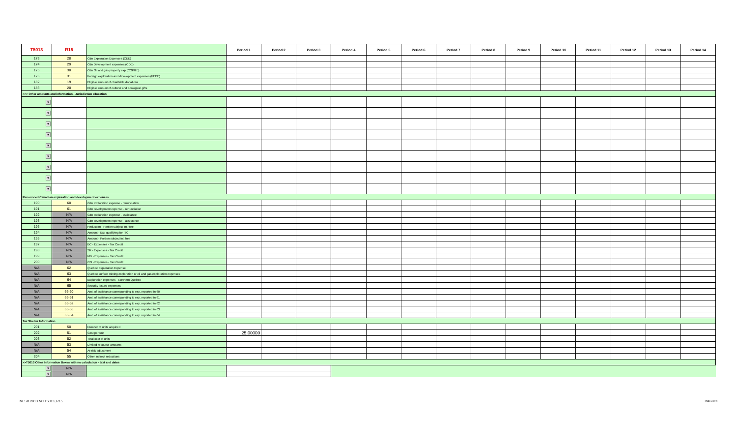| T5013 | R15 | | Period 1 | Period 2 | Period 3 | Period 4 | Period 5 | Period 6 | Period 7 | Period 8 | Period 9 | Period 10 | Period 11 | Period 12 | Period 13 | Period 14 |
| --- | --- | --- | --- | --- | --- | --- | --- | --- | --- | --- | --- | --- | --- | --- | --- | --- |
| 173 | 28 | Cdn Exploration Expenses (CEE) | | | | | | | | | | | | | | |
| 174 | 29 | Cdn Development expenses (CDE) | | | | | | | | | | | | | | |
| 175 | 30 | Cdn Oil and gas property exp (COPGE) | | | | | | | | | | | | | | |
| 176 | 31 | Foreign exploration and development expenses (FEDE) | | | | | | | | | | | | | | |
| 182 | 19 | Eligible amount of charitable donations | | | | | | | | | | | | | | |
| 183 | 20 | Eligible amount of cultural and ecological gifts | | | | | | | | | | | | | | |
| >>> Other amounts and information - Jurisdiction allocation | | | | | | | | | | | | | | | | |
| ▼ | | | | | | | | | | | | | | | | |
| ▼ | | | | | | | | | | | | | | | | |
| ▼ | | | | | | | | | | | | | | | | |
| ▼ | | | | | | | | | | | | | | | | |
| ▼ | | | | | | | | | | | | | | | | |
| ▼ | | | | | | | | | | | | | | | | |
| ▼ | | | | | | | | | | | | | | | | |
| ▼ | | | | | | | | | | | | | | | | |
| ▼ | | | | | | | | | | | | | | | | |
| Renounced Canadian exploration and development expenses | | | | | | | | | | | | | | | | |
| 190 | 60 | Cdn exploration expense - renunciation | | | | | | | | | | | | | | |
| 191 | 61 | Cdn development expense - renunciation | | | | | | | | | | | | | | |
| 192 | N/A | Cdn exploration expense - assistance | | | | | | | | | | | | | | |
| 193 | N/A | Cdn development expense - assistance | | | | | | | | | | | | | | |
| 196 | N/A | Reduction - Portion subject int. free | | | | | | | | | | | | | | |
| 194 | N/A | Amount - Exp qualifying for ITC | | | | | | | | | | | | | | |
| 195 | N/A | Amount - Portion subject int. free | | | | | | | | | | | | | | |
| 197 | N/A | BC - Expenses - Tax Credit | | | | | | | | | | | | | | |
| 198 | N/A | SK - Expenses - Tax Credit | | | | | | | | | | | | | | |
| 199 | N/A | MB - Expenses - Tax Credit | | | | | | | | | | | | | | |
| 200 | N/A | ON - Expenses - Tax Credit | | | | | | | | | | | | | | |
| N/A | 62 | Quebec Exploration Expense | | | | | | | | | | | | | | |
| N/A | 63 | Quebec surface mining exploration or oil and gas exploration expenses | | | | | | | | | | | | | | |
| N/A | 64 | Exploration expenses - Northern Quebec | | | | | | | | | | | | | | |
| N/A | 65 | Security issues expenses | | | | | | | | | | | | | | |
| N/A | 66-60 | Amt. of assistance corresponding to exp. reported in 60 | | | | | | | | | | | | | | |
| N/A | 66-61 | Amt. of assistance corresponding to exp. reported in 61 | | | | | | | | | | | | | | |
| N/A | 66-62 | Amt. of assistance corresponding to exp. reported in 62 | | | | | | | | | | | | | | |
| N/A | 66-63 | Amt. of assistance corresponding to exp. reported in 63 | | | | | | | | | | | | | | |
| N/A | 66-64 | Amt. of assistance corresponding to exp. reported in 64 | | | | | | | | | | | | | | |
| Tax Shelter Information | | | | | | | | | | | | | | | | |
| 201 | 50 | Number of units acquired | | | | | | | | | | | | | | |
| 202 | 51 | Cost per unit | 25.00000 | | | | | | | | | | | | | |
| 203 | 52 | Total cost of units | | | | | | | | | | | | | | |
| N/A | 53 | Limited-recourse amounts | | | | | | | | | | | | | | |
| N/A | 54 | At-risk adjustment | | | | | | | | | | | | | | |
| 204 | 55 | Other indirect reductions | | | | | | | | | | | | | | |
| >>T5013 Other Information Boxes with no calculation - text and dates | | | | | | | | | | | | | | | | |
| ▼ | N/A | | | | | | | | | | | | | | | |
| ▼ | N/A | | | | | | | | | | | | | | | |
MLSD 2013 NC T5013_R15 Page 3 of 4